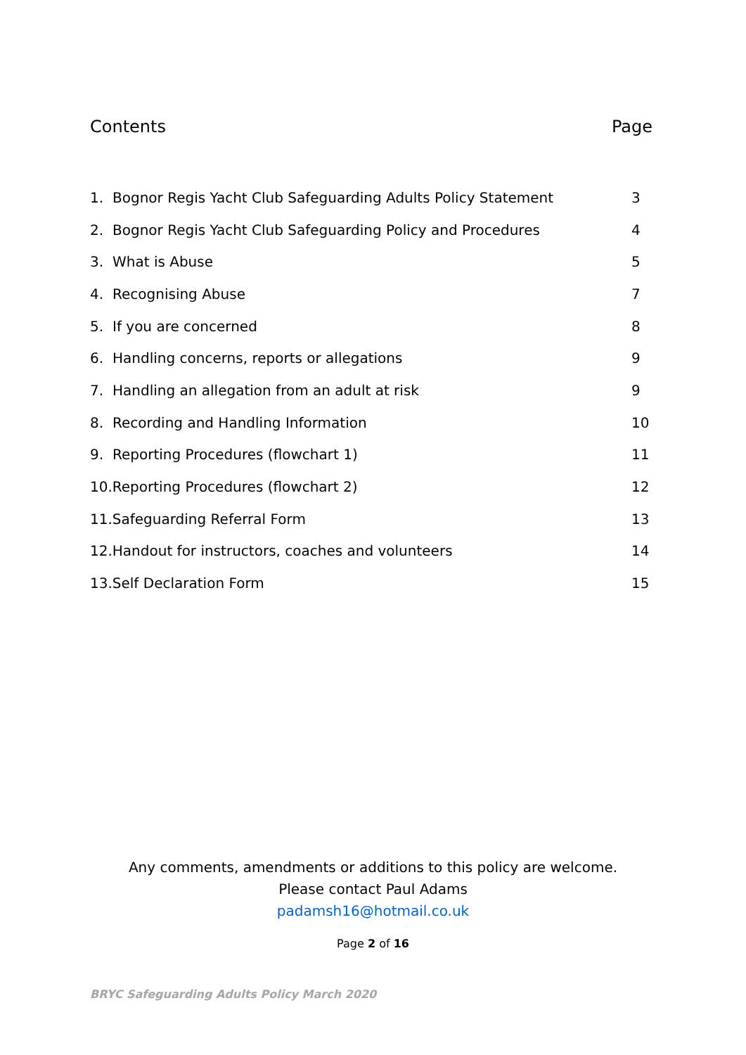Contents Page
1. Bognor Regis Yacht Club Safeguarding Adults Policy Statement 3
2. Bognor Regis Yacht Club Safeguarding Policy and Procedures 4
3. What is Abuse 5
4. Recognising Abuse 7
5. If you are concerned 8
6. Handling concerns, reports or allegations 9
7. Handling an allegation from an adult at risk 9
8. Recording and Handling Information 10
9. Reporting Procedures (flowchart 1) 11
10.Reporting Procedures (flowchart 2) 12
11.Safeguarding Referral Form 13
12.Handout for instructors, coaches and volunteers 14
13.Self Declaration Form 15
Any comments, amendments or additions to this policy are welcome.
Please contact Paul Adams
padamsh16@hotmail.co.uk
Page 2 of 16
BRYC Safeguarding Adults Policy March 2020